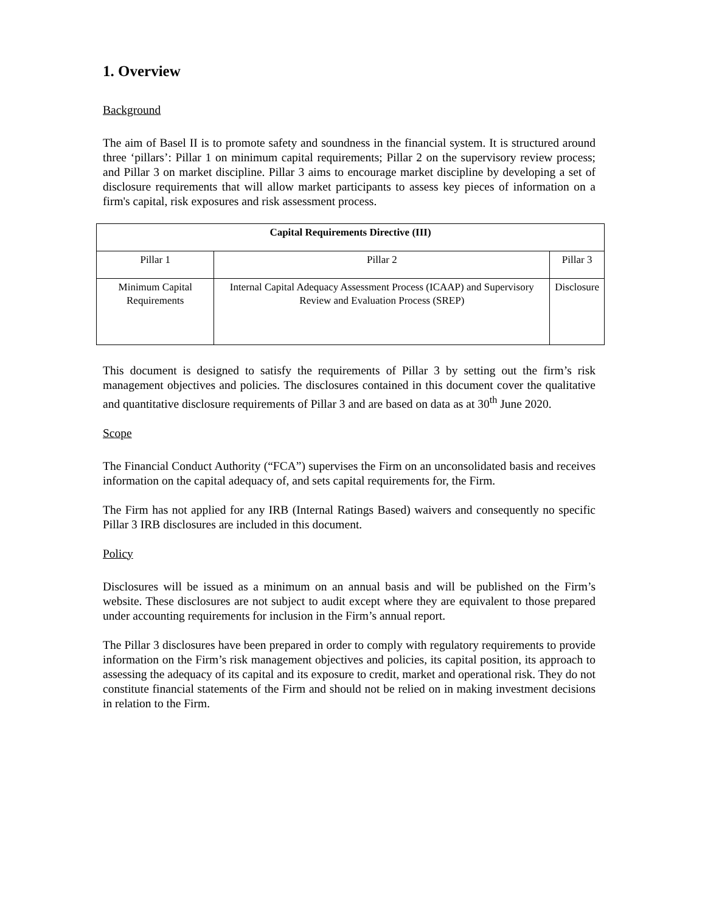1. Overview
Background
The aim of Basel II is to promote safety and soundness in the financial system. It is structured around three ‘pillars’: Pillar 1 on minimum capital requirements; Pillar 2 on the supervisory review process; and Pillar 3 on market discipline. Pillar 3 aims to encourage market discipline by developing a set of disclosure requirements that will allow market participants to assess key pieces of information on a firm's capital, risk exposures and risk assessment process.
| Capital Requirements Directive (III) | | |
| --- | --- | --- |
| Pillar 1 | Pillar 2 | Pillar 3 |
| Minimum Capital Requirements | Internal Capital Adequacy Assessment Process (ICAAP) and Supervisory Review and Evaluation Process (SREP) | Disclosure |
This document is designed to satisfy the requirements of Pillar 3 by setting out the firm’s risk management objectives and policies. The disclosures contained in this document cover the qualitative and quantitative disclosure requirements of Pillar 3 and are based on data as at 30<sup>th</sup> June 2020.
Scope
The Financial Conduct Authority (“FCA”) supervises the Firm on an unconsolidated basis and receives information on the capital adequacy of, and sets capital requirements for, the Firm.
The Firm has not applied for any IRB (Internal Ratings Based) waivers and consequently no specific Pillar 3 IRB disclosures are included in this document.
Policy
Disclosures will be issued as a minimum on an annual basis and will be published on the Firm’s website. These disclosures are not subject to audit except where they are equivalent to those prepared under accounting requirements for inclusion in the Firm’s annual report.
The Pillar 3 disclosures have been prepared in order to comply with regulatory requirements to provide information on the Firm’s risk management objectives and policies, its capital position, its approach to assessing the adequacy of its capital and its exposure to credit, market and operational risk. They do not constitute financial statements of the Firm and should not be relied on in making investment decisions in relation to the Firm.